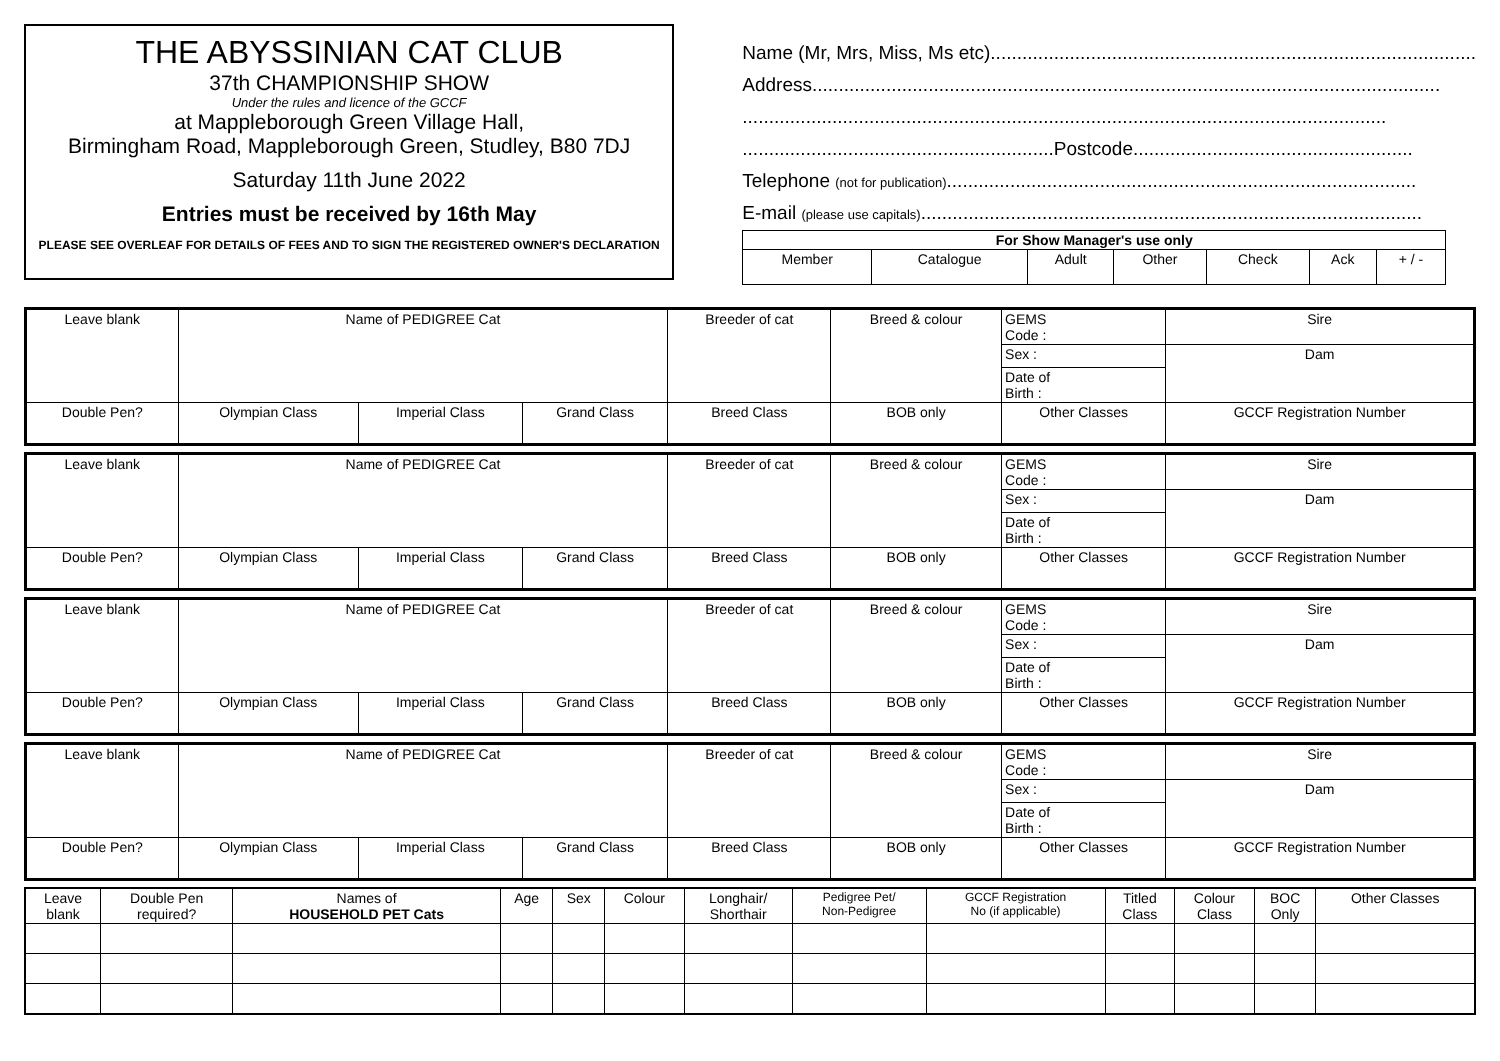THE ABYSSINIAN CAT CLUB
37th CHAMPIONSHIP SHOW
Under the rules and licence of the GCCF
at Mappleborough Green Village Hall,
Birmingham Road, Mappleborough Green, Studley, B80 7DJ
Saturday 11th June 2022
Entries must be received by 16th May
PLEASE SEE OVERLEAF FOR DETAILS OF FEES AND TO SIGN THE REGISTERED OWNER'S DECLARATION
Name (Mr, Mrs, Miss, Ms etc)............................................................................................
Address.......................................................................................................................
..........................................................................................................................
...........................................................Postcode.....................................................
Telephone (not for publication).........................................................................................
E-mail (please use capitals)...............................................................................................
| For Show Manager's use only | | | | | | |
| --- | --- | --- | --- | --- | --- | --- |
| Member | Catalogue | Adult | Other | Check | Ack | + / - |
| Leave blank | Name of PEDIGREE Cat | | | Breeder of cat | Breed & colour | | GEMS Code : | Sire |
| | | | | | | | Sex : | Dam |
| | | | | | | | Date of Birth : | |
| Double Pen? | Olympian Class | Imperial Class | Grand Class | Breed Class | BOB only | Other Classes | | GCCF Registration Number |
| Leave blank | Name of PEDIGREE Cat | | | Breeder of cat | Breed & colour | | GEMS Code : | Sire |
| | | | | | | | Sex : | Dam |
| | | | | | | | Date of Birth : | |
| Double Pen? | Olympian Class | Imperial Class | Grand Class | Breed Class | BOB only | Other Classes | | GCCF Registration Number |
| Leave blank | Name of PEDIGREE Cat | | | Breeder of cat | Breed & colour | | GEMS Code : | Sire |
| | | | | | | | Sex : | Dam |
| | | | | | | | Date of Birth : | |
| Double Pen? | Olympian Class | Imperial Class | Grand Class | Breed Class | BOB only | Other Classes | | GCCF Registration Number |
| Leave blank | Name of PEDIGREE Cat | | | Breeder of cat | Breed & colour | | GEMS Code : | Sire |
| | | | | | | | Sex : | Dam |
| | | | | | | | Date of Birth : | |
| Double Pen? | Olympian Class | Imperial Class | Grand Class | Breed Class | BOB only | Other Classes | | GCCF Registration Number |
| Leave blank | Double Pen required? | Names of HOUSEHOLD PET Cats | Age | Sex | Colour | Longhair/ Shorthair | Pedigree Pet/ Non-Pedigree | GCCF Registration No (if applicable) | Titled Class | Colour Class | BOC Only | Other Classes |